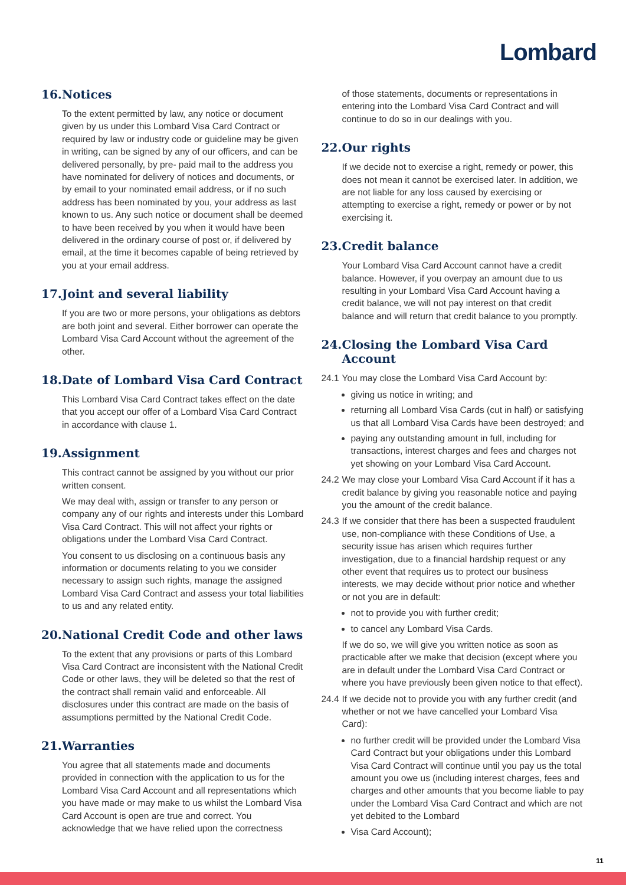Lombard
16. Notices
To the extent permitted by law, any notice or document given by us under this Lombard Visa Card Contract or required by law or industry code or guideline may be given in writing, can be signed by any of our officers, and can be delivered personally, by pre- paid mail to the address you have nominated for delivery of notices and documents, or by email to your nominated email address, or if no such address has been nominated by you, your address as last known to us. Any such notice or document shall be deemed to have been received by you when it would have been delivered in the ordinary course of post or, if delivered by email, at the time it becomes capable of being retrieved by you at your email address.
17. Joint and several liability
If you are two or more persons, your obligations as debtors are both joint and several. Either borrower can operate the Lombard Visa Card Account without the agreement of the other.
18. Date of Lombard Visa Card Contract
This Lombard Visa Card Contract takes effect on the date that you accept our offer of a Lombard Visa Card Contract in accordance with clause 1.
19. Assignment
This contract cannot be assigned by you without our prior written consent.
We may deal with, assign or transfer to any person or company any of our rights and interests under this Lombard Visa Card Contract. This will not affect your rights or obligations under the Lombard Visa Card Contract.
You consent to us disclosing on a continuous basis any information or documents relating to you we consider necessary to assign such rights, manage the assigned Lombard Visa Card Contract and assess your total liabilities to us and any related entity.
20. National Credit Code and other laws
To the extent that any provisions or parts of this Lombard Visa Card Contract are inconsistent with the National Credit Code or other laws, they will be deleted so that the rest of the contract shall remain valid and enforceable. All disclosures under this contract are made on the basis of assumptions permitted by the National Credit Code.
21. Warranties
You agree that all statements made and documents provided in connection with the application to us for the Lombard Visa Card Account and all representations which you have made or may make to us whilst the Lombard Visa Card Account is open are true and correct. You acknowledge that we have relied upon the correctness
of those statements, documents or representations in entering into the Lombard Visa Card Contract and will continue to do so in our dealings with you.
22. Our rights
If we decide not to exercise a right, remedy or power, this does not mean it cannot be exercised later. In addition, we are not liable for any loss caused by exercising or attempting to exercise a right, remedy or power or by not exercising it.
23. Credit balance
Your Lombard Visa Card Account cannot have a credit balance. However, if you overpay an amount due to us resulting in your Lombard Visa Card Account having a credit balance, we will not pay interest on that credit balance and will return that credit balance to you promptly.
24. Closing the Lombard Visa Card Account
24.1 You may close the Lombard Visa Card Account by:
giving us notice in writing; and
returning all Lombard Visa Cards (cut in half) or satisfying us that all Lombard Visa Cards have been destroyed; and
paying any outstanding amount in full, including for transactions, interest charges and fees and charges not yet showing on your Lombard Visa Card Account.
24.2 We may close your Lombard Visa Card Account if it has a credit balance by giving you reasonable notice and paying you the amount of the credit balance.
24.3 If we consider that there has been a suspected fraudulent use, non-compliance with these Conditions of Use, a security issue has arisen which requires further investigation, due to a financial hardship request or any other event that requires us to protect our business interests, we may decide without prior notice and whether or not you are in default:
not to provide you with further credit;
to cancel any Lombard Visa Cards.
If we do so, we will give you written notice as soon as practicable after we make that decision (except where you are in default under the Lombard Visa Card Contract or where you have previously been given notice to that effect).
24.4 If we decide not to provide you with any further credit (and whether or not we have cancelled your Lombard Visa Card):
no further credit will be provided under the Lombard Visa Card Contract but your obligations under this Lombard Visa Card Contract will continue until you pay us the total amount you owe us (including interest charges, fees and charges and other amounts that you become liable to pay under the Lombard Visa Card Contract and which are not yet debited to the Lombard
Visa Card Account);
11